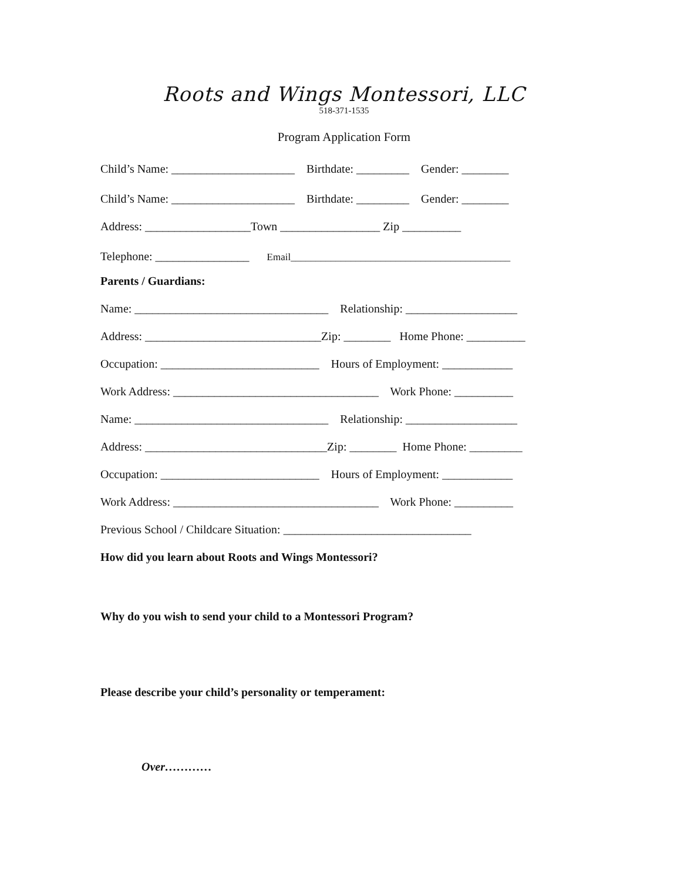Roots and Wings Montessori, LLC
518-371-1535
Program Application Form
Child’s Name: _____________________ Birthdate: _________ Gender: ________
Child’s Name: _____________________ Birthdate: _________ Gender: ________
Address: __________________Town _________________ Zip __________
Telephone: ________________ Email____________________________________________
Parents / Guardians:
Name: _________________________________ Relationship: ___________________
Address: ______________________________Zip: ________ Home Phone: __________
Occupation: ___________________________ Hours of Employment: ____________
Work Address: ___________________________________ Work Phone: __________
Name: _________________________________ Relationship: ___________________
Address: _______________________________Zip: ________ Home Phone: _________
Occupation: ___________________________ Hours of Employment: ____________
Work Address: ___________________________________ Work Phone: __________
Previous School / Childcare Situation: ________________________________
How did you learn about Roots and Wings Montessori?
Why do you wish to send your child to a Montessori Program?
Please describe your child’s personality or temperament:
Over…………